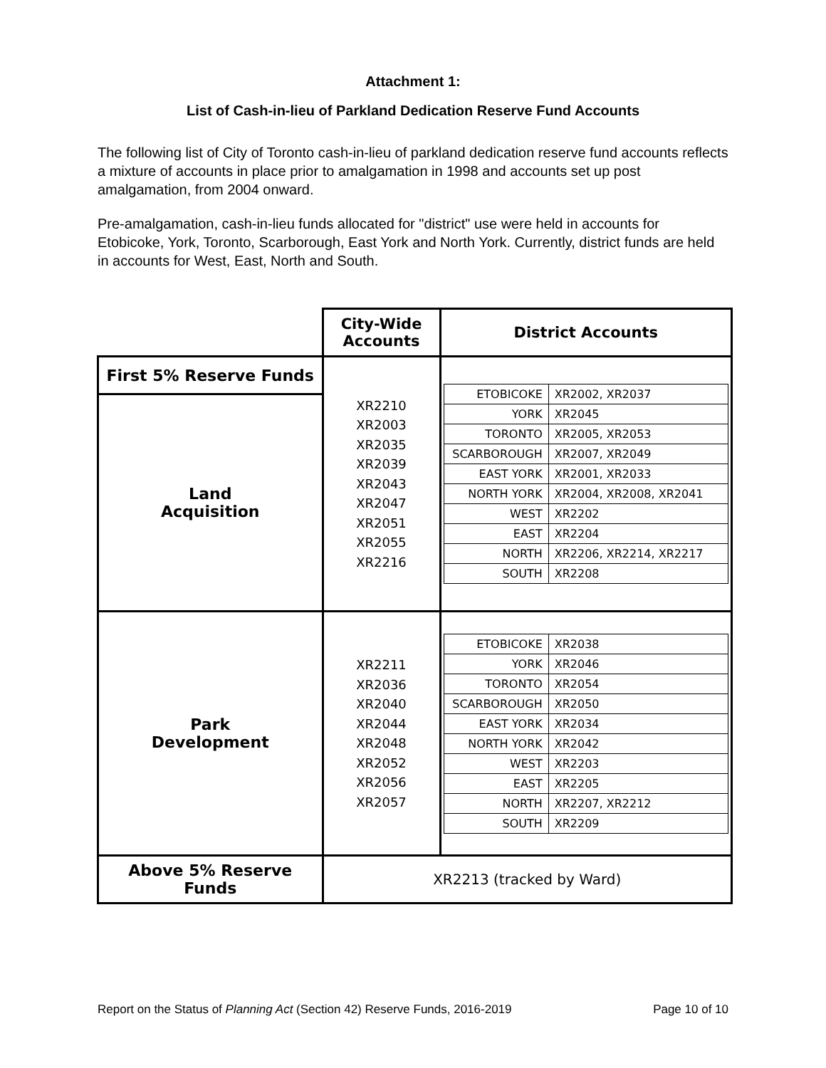Attachment 1:
List of Cash-in-lieu of Parkland Dedication Reserve Fund Accounts
The following list of City of Toronto cash-in-lieu of parkland dedication reserve fund accounts reflects a mixture of accounts in place prior to amalgamation in 1998 and accounts set up post amalgamation, from 2004 onward.
Pre-amalgamation, cash-in-lieu funds allocated for "district" use were held in accounts for Etobicoke, York, Toronto, Scarborough, East York and North York. Currently, district funds are held in accounts for West, East, North and South.
| | City-Wide Accounts | District Accounts |
| --- | --- | --- |
| First 5% Reserve Funds | XR2210 XR2003 XR2035 XR2039 XR2043 XR2047 XR2051 XR2055 XR2216 | / ETOBICOKE / XR2002, XR2037 / / YORK / XR2045 / / TORONTO / XR2005, XR2053 / / SCARBOROUGH / XR2007, XR2049 / / EAST YORK / XR2001, XR2033 / / NORTH YORK / XR2004, XR2008, XR2041 / / WEST / XR2202 / / EAST / XR2204 / / NORTH / XR2206, XR2214, XR2217 / / SOUTH / XR2208 / |
| Land Acquisition | | |
| Park Development | XR2211 XR2036 XR2040 XR2044 XR2048 XR2052 XR2056 XR2057 | / ETOBICOKE / XR2038 / / YORK / XR2046 / / TORONTO / XR2054 / / SCARBOROUGH / XR2050 / / EAST YORK / XR2034 / / NORTH YORK / XR2042 / / WEST / XR2203 / / EAST / XR2205 / / NORTH / XR2207, XR2212 / / SOUTH / XR2209 / |
| Above 5% Reserve Funds | XR2213 (tracked by Ward) | |
Report on the Status of Planning Act (Section 42) Reserve Funds, 2016-2019 Page 10 of 10